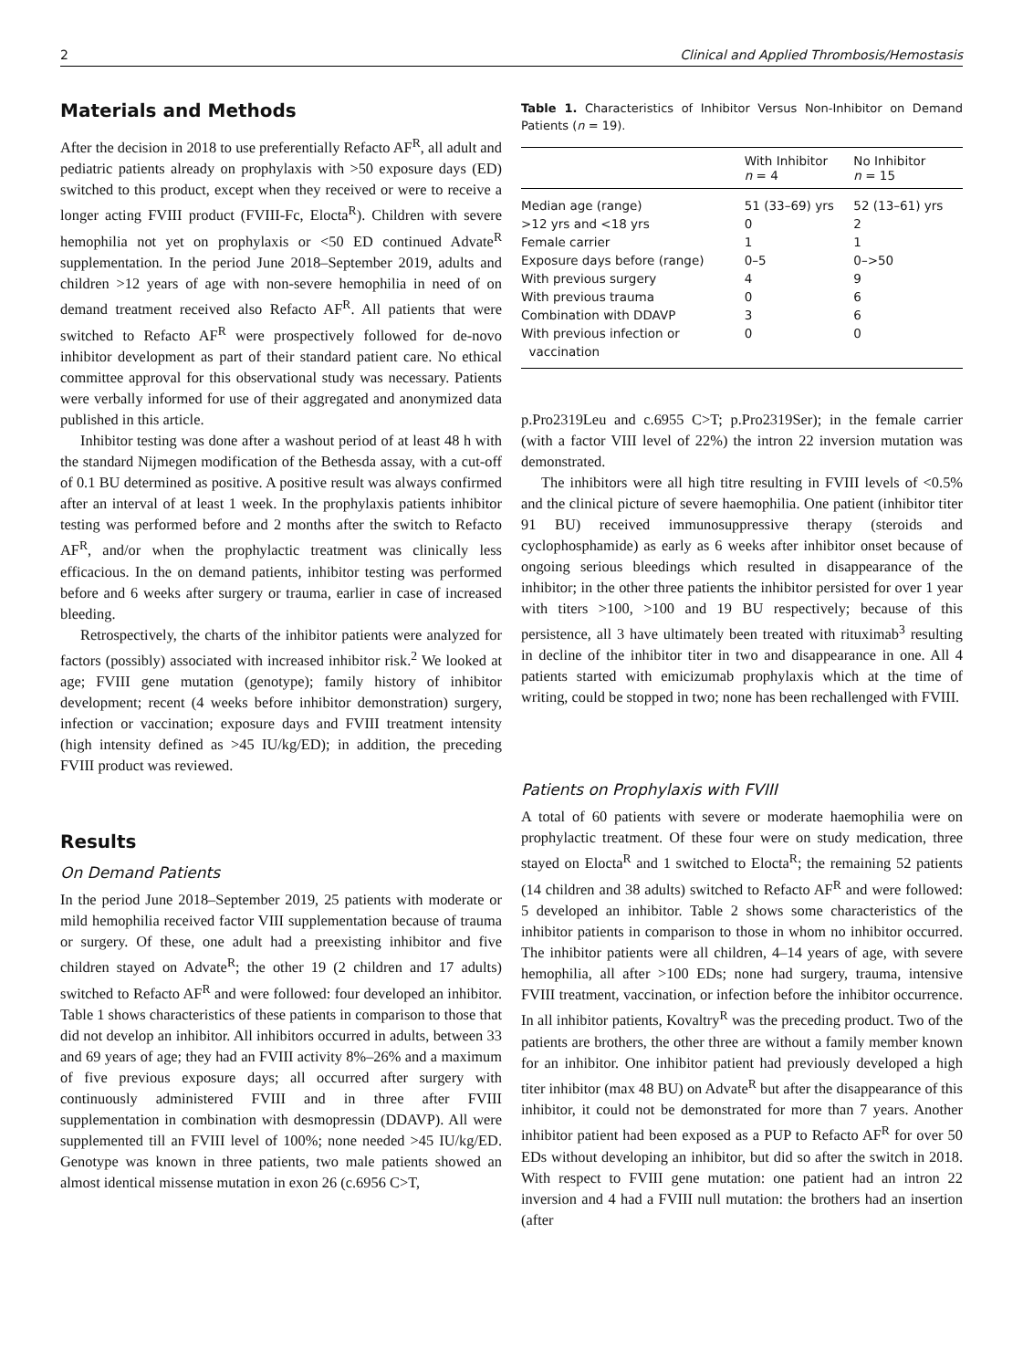2 Clinical and Applied Thrombosis/Hemostasis
Materials and Methods
After the decision in 2018 to use preferentially Refacto AF<sup>R</sup>, all adult and pediatric patients already on prophylaxis with >50 exposure days (ED) switched to this product, except when they received or were to receive a longer acting FVIII product (FVIII-Fc, Elocta<sup>R</sup>). Children with severe hemophilia not yet on prophylaxis or <50 ED continued Advate<sup>R</sup> supplementation. In the period June 2018–September 2019, adults and children >12 years of age with non-severe hemophilia in need of on demand treatment received also Refacto AF<sup>R</sup>. All patients that were switched to Refacto AF<sup>R</sup> were prospectively followed for de-novo inhibitor development as part of their standard patient care. No ethical committee approval for this observational study was necessary. Patients were verbally informed for use of their aggregated and anonymized data published in this article.
Inhibitor testing was done after a washout period of at least 48 h with the standard Nijmegen modification of the Bethesda assay, with a cut-off of 0.1 BU determined as positive. A positive result was always confirmed after an interval of at least 1 week. In the prophylaxis patients inhibitor testing was performed before and 2 months after the switch to Refacto AF<sup>R</sup>, and/or when the prophylactic treatment was clinically less efficacious. In the on demand patients, inhibitor testing was performed before and 6 weeks after surgery or trauma, earlier in case of increased bleeding.
Retrospectively, the charts of the inhibitor patients were analyzed for factors (possibly) associated with increased inhibitor risk.<sup>2</sup> We looked at age; FVIII gene mutation (genotype); family history of inhibitor development; recent (4 weeks before inhibitor demonstration) surgery, infection or vaccination; exposure days and FVIII treatment intensity (high intensity defined as >45 IU/kg/ED); in addition, the preceding FVIII product was reviewed.
Results
On Demand Patients
In the period June 2018–September 2019, 25 patients with moderate or mild hemophilia received factor VIII supplementation because of trauma or surgery. Of these, one adult had a preexisting inhibitor and five children stayed on Advate<sup>R</sup>; the other 19 (2 children and 17 adults) switched to Refacto AF<sup>R</sup> and were followed: four developed an inhibitor. Table 1 shows characteristics of these patients in comparison to those that did not develop an inhibitor. All inhibitors occurred in adults, between 33 and 69 years of age; they had an FVIII activity 8%–26% and a maximum of five previous exposure days; all occurred after surgery with continuously administered FVIII and in three after FVIII supplementation in combination with desmopressin (DDAVP). All were supplemented till an FVIII level of 100%; none needed >45 IU/kg/ED. Genotype was known in three patients, two male patients showed an almost identical missense mutation in exon 26 (c.6956 C>T,
Table 1. Characteristics of Inhibitor Versus Non-Inhibitor on Demand Patients (n = 19).
| | With Inhibitor n = 4 | No Inhibitor n = 15 |
| --- | --- | --- |
| Median age (range) | 51 (33–69) yrs | 52 (13–61) yrs |
| >12 yrs and <18 yrs | 0 | 2 |
| Female carrier | 1 | 1 |
| Exposure days before (range) | 0–5 | 0–>50 |
| With previous surgery | 4 | 9 |
| With previous trauma | 0 | 6 |
| Combination with DDAVP | 3 | 6 |
| With previous infection or vaccination | 0 | 0 |
p.Pro2319Leu and c.6955 C>T; p.Pro2319Ser); in the female carrier (with a factor VIII level of 22%) the intron 22 inversion mutation was demonstrated.
The inhibitors were all high titre resulting in FVIII levels of <0.5% and the clinical picture of severe haemophilia. One patient (inhibitor titer 91 BU) received immunosuppressive therapy (steroids and cyclophosphamide) as early as 6 weeks after inhibitor onset because of ongoing serious bleedings which resulted in disappearance of the inhibitor; in the other three patients the inhibitor persisted for over 1 year with titers >100, >100 and 19 BU respectively; because of this persistence, all 3 have ultimately been treated with rituximab<sup>3</sup> resulting in decline of the inhibitor titer in two and disappearance in one. All 4 patients started with emicizumab prophylaxis which at the time of writing, could be stopped in two; none has been rechallenged with FVIII.
Patients on Prophylaxis with FVIII
A total of 60 patients with severe or moderate haemophilia were on prophylactic treatment. Of these four were on study medication, three stayed on Elocta<sup>R</sup> and 1 switched to Elocta<sup>R</sup>; the remaining 52 patients (14 children and 38 adults) switched to Refacto AF<sup>R</sup> and were followed: 5 developed an inhibitor. Table 2 shows some characteristics of the inhibitor patients in comparison to those in whom no inhibitor occurred. The inhibitor patients were all children, 4–14 years of age, with severe hemophilia, all after >100 EDs; none had surgery, trauma, intensive FVIII treatment, vaccination, or infection before the inhibitor occurrence. In all inhibitor patients, Kovaltry<sup>R</sup> was the preceding product. Two of the patients are brothers, the other three are without a family member known for an inhibitor. One inhibitor patient had previously developed a high titer inhibitor (max 48 BU) on Advate<sup>R</sup> but after the disappearance of this inhibitor, it could not be demonstrated for more than 7 years. Another inhibitor patient had been exposed as a PUP to Refacto AF<sup>R</sup> for over 50 EDs without developing an inhibitor, but did so after the switch in 2018. With respect to FVIII gene mutation: one patient had an intron 22 inversion and 4 had a FVIII null mutation: the brothers had an insertion (after